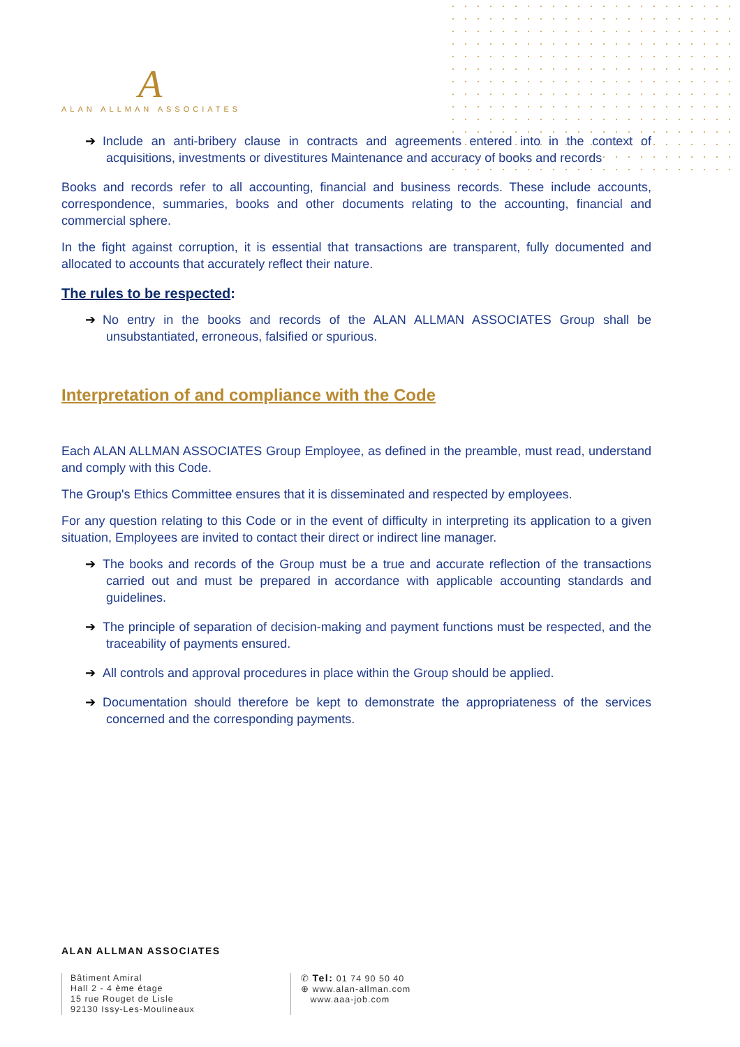A
ALAN ALLMAN ASSOCIATES
➔ Include an anti-bribery clause in contracts and agreements entered into in the context of acquisitions, investments or divestitures Maintenance and accuracy of books and records
Books and records refer to all accounting, financial and business records. These include accounts, correspondence, summaries, books and other documents relating to the accounting, financial and commercial sphere.
In the fight against corruption, it is essential that transactions are transparent, fully documented and allocated to accounts that accurately reflect their nature.
The rules to be respected:
➔ No entry in the books and records of the ALAN ALLMAN ASSOCIATES Group shall be unsubstantiated, erroneous, falsified or spurious.
Interpretation of and compliance with the Code
Each ALAN ALLMAN ASSOCIATES Group Employee, as defined in the preamble, must read, understand and comply with this Code.
The Group's Ethics Committee ensures that it is disseminated and respected by employees.
For any question relating to this Code or in the event of difficulty in interpreting its application to a given situation, Employees are invited to contact their direct or indirect line manager.
➔ The books and records of the Group must be a true and accurate reflection of the transactions carried out and must be prepared in accordance with applicable accounting standards and guidelines.
➔ The principle of separation of decision-making and payment functions must be respected, and the traceability of payments ensured.
➔ All controls and approval procedures in place within the Group should be applied.
➔ Documentation should therefore be kept to demonstrate the appropriateness of the services concerned and the corresponding payments.
ALAN ALLMAN ASSOCIATES
Bâtiment Amiral
Hall 2 - 4 ème étage
15 rue Rouget de Lisle
92130 Issy-Les-Moulineaux
✆ Tel: 01 74 90 50 40
⊕ www.alan-allman.com
www.aaa-job.com